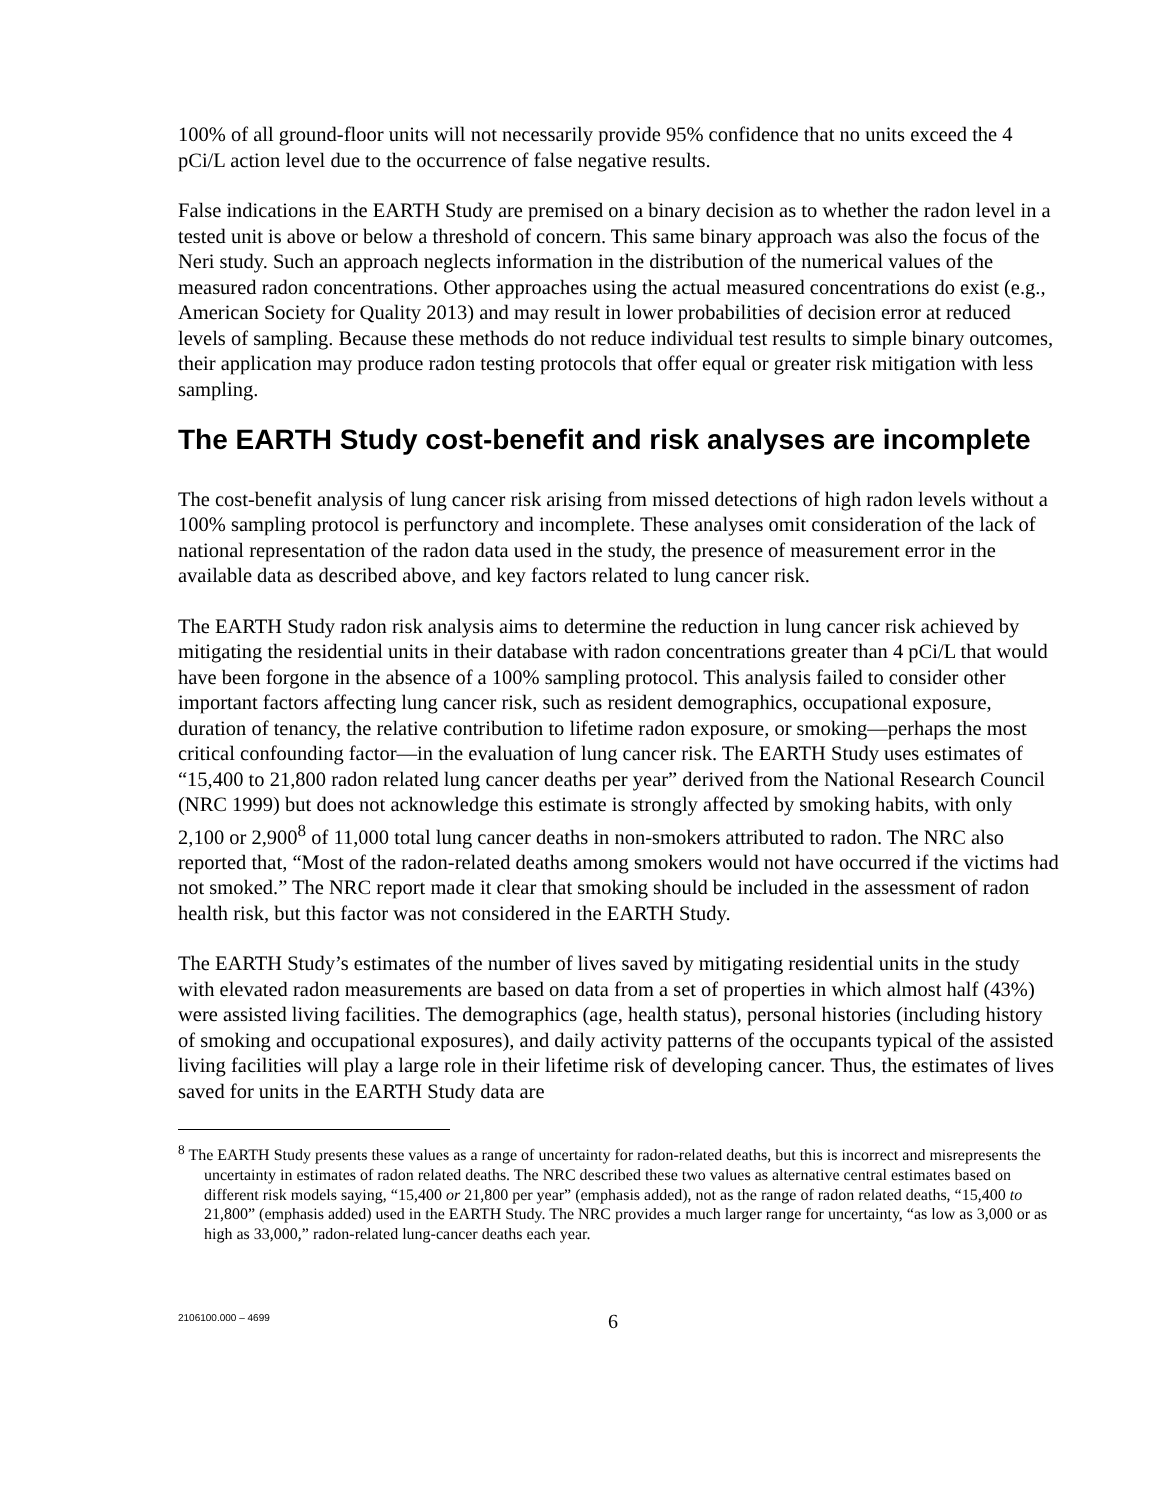100% of all ground-floor units will not necessarily provide 95% confidence that no units exceed the 4 pCi/L action level due to the occurrence of false negative results.
False indications in the EARTH Study are premised on a binary decision as to whether the radon level in a tested unit is above or below a threshold of concern. This same binary approach was also the focus of the Neri study. Such an approach neglects information in the distribution of the numerical values of the measured radon concentrations. Other approaches using the actual measured concentrations do exist (e.g., American Society for Quality 2013) and may result in lower probabilities of decision error at reduced levels of sampling. Because these methods do not reduce individual test results to simple binary outcomes, their application may produce radon testing protocols that offer equal or greater risk mitigation with less sampling.
The EARTH Study cost-benefit and risk analyses are incomplete
The cost-benefit analysis of lung cancer risk arising from missed detections of high radon levels without a 100% sampling protocol is perfunctory and incomplete. These analyses omit consideration of the lack of national representation of the radon data used in the study, the presence of measurement error in the available data as described above, and key factors related to lung cancer risk.
The EARTH Study radon risk analysis aims to determine the reduction in lung cancer risk achieved by mitigating the residential units in their database with radon concentrations greater than 4 pCi/L that would have been forgone in the absence of a 100% sampling protocol. This analysis failed to consider other important factors affecting lung cancer risk, such as resident demographics, occupational exposure, duration of tenancy, the relative contribution to lifetime radon exposure, or smoking—perhaps the most critical confounding factor—in the evaluation of lung cancer risk. The EARTH Study uses estimates of “15,400 to 21,800 radon related lung cancer deaths per year” derived from the National Research Council (NRC 1999) but does not acknowledge this estimate is strongly affected by smoking habits, with only 2,100 or 2,900<sup>8</sup> of 11,000 total lung cancer deaths in non-smokers attributed to radon. The NRC also reported that, “Most of the radon-related deaths among smokers would not have occurred if the victims had not smoked.” The NRC report made it clear that smoking should be included in the assessment of radon health risk, but this factor was not considered in the EARTH Study.
The EARTH Study’s estimates of the number of lives saved by mitigating residential units in the study with elevated radon measurements are based on data from a set of properties in which almost half (43%) were assisted living facilities. The demographics (age, health status), personal histories (including history of smoking and occupational exposures), and daily activity patterns of the occupants typical of the assisted living facilities will play a large role in their lifetime risk of developing cancer. Thus, the estimates of lives saved for units in the EARTH Study data are
<sup>8</sup> The EARTH Study presents these values as a range of uncertainty for radon-related deaths, but this is incorrect and misrepresents the uncertainty in estimates of radon related deaths. The NRC described these two values as alternative central estimates based on different risk models saying, “15,400 or 21,800 per year” (emphasis added), not as the range of radon related deaths, “15,400 to 21,800” (emphasis added) used in the EARTH Study. The NRC provides a much larger range for uncertainty, “as low as 3,000 or as high as 33,000,” radon-related lung-cancer deaths each year.
2106100.000 – 4699
6